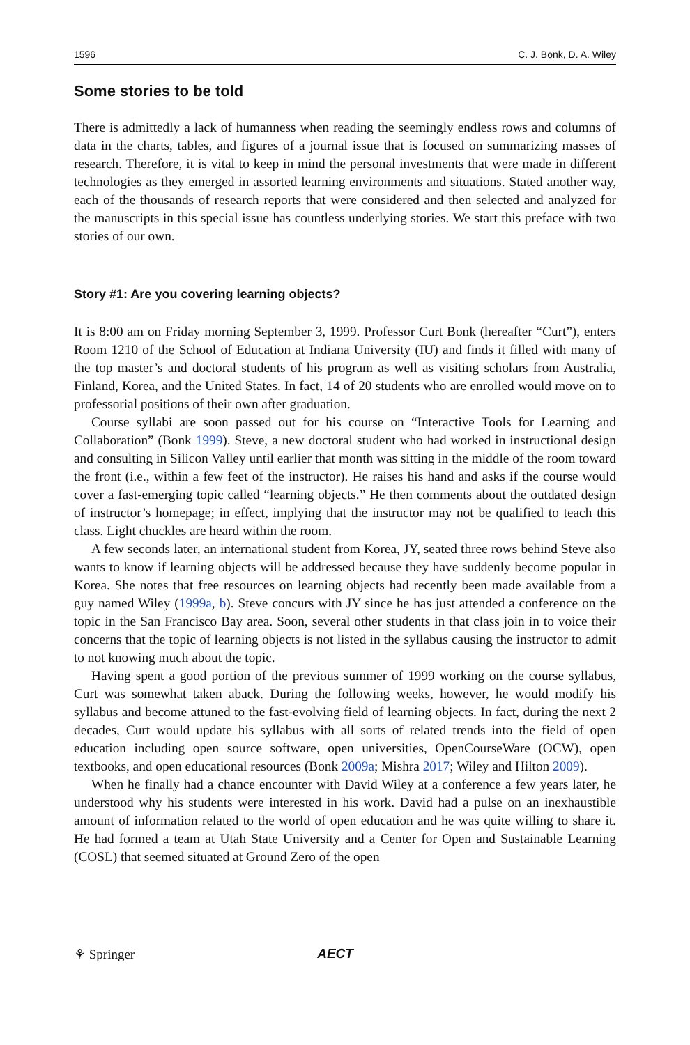1596 C. J. Bonk, D. A. Wiley
Some stories to be told
There is admittedly a lack of humanness when reading the seemingly endless rows and columns of data in the charts, tables, and figures of a journal issue that is focused on summarizing masses of research. Therefore, it is vital to keep in mind the personal investments that were made in different technologies as they emerged in assorted learning environments and situations. Stated another way, each of the thousands of research reports that were considered and then selected and analyzed for the manuscripts in this special issue has countless underlying stories. We start this preface with two stories of our own.
Story #1: Are you covering learning objects?
It is 8:00 am on Friday morning September 3, 1999. Professor Curt Bonk (hereafter “Curt”), enters Room 1210 of the School of Education at Indiana University (IU) and finds it filled with many of the top master’s and doctoral students of his program as well as visiting scholars from Australia, Finland, Korea, and the United States. In fact, 14 of 20 students who are enrolled would move on to professorial positions of their own after graduation.
Course syllabi are soon passed out for his course on “Interactive Tools for Learning and Collaboration” (Bonk 1999). Steve, a new doctoral student who had worked in instructional design and consulting in Silicon Valley until earlier that month was sitting in the middle of the room toward the front (i.e., within a few feet of the instructor). He raises his hand and asks if the course would cover a fast-emerging topic called “learning objects.” He then comments about the outdated design of instructor’s homepage; in effect, implying that the instructor may not be qualified to teach this class. Light chuckles are heard within the room.
A few seconds later, an international student from Korea, JY, seated three rows behind Steve also wants to know if learning objects will be addressed because they have suddenly become popular in Korea. She notes that free resources on learning objects had recently been made available from a guy named Wiley (1999a, b). Steve concurs with JY since he has just attended a conference on the topic in the San Francisco Bay area. Soon, several other students in that class join in to voice their concerns that the topic of learning objects is not listed in the syllabus causing the instructor to admit to not knowing much about the topic.
Having spent a good portion of the previous summer of 1999 working on the course syllabus, Curt was somewhat taken aback. During the following weeks, however, he would modify his syllabus and become attuned to the fast-evolving field of learning objects. In fact, during the next 2 decades, Curt would update his syllabus with all sorts of related trends into the field of open education including open source software, open universities, OpenCourseWare (OCW), open textbooks, and open educational resources (Bonk 2009a; Mishra 2017; Wiley and Hilton 2009).
When he finally had a chance encounter with David Wiley at a conference a few years later, he understood why his students were interested in his work. David had a pulse on an inexhaustible amount of information related to the world of open education and he was quite willing to share it. He had formed a team at Utah State University and a Center for Open and Sustainable Learning (COSL) that seemed situated at Ground Zero of the open
⚘ Springer AECT